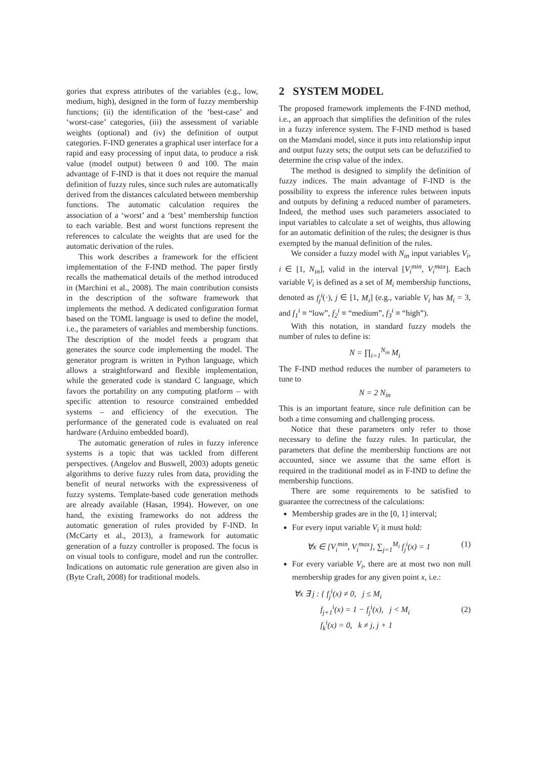gories that express attributes of the variables (e.g., low, medium, high), designed in the form of fuzzy membership functions; (ii) the identification of the ‘best-case’ and ‘worst-case’ categories, (iii) the assessment of variable weights (optional) and (iv) the definition of output categories. F-IND generates a graphical user interface for a rapid and easy processing of input data, to produce a risk value (model output) between 0 and 100. The main advantage of F-IND is that it does not require the manual definition of fuzzy rules, since such rules are automatically derived from the distances calculated between membership functions. The automatic calculation requires the association of a ‘worst’ and a ‘best’ membership function to each variable. Best and worst functions represent the references to calculate the weights that are used for the automatic derivation of the rules.
This work describes a framework for the efficient implementation of the F-IND method. The paper firstly recalls the mathematical details of the method introduced in (Marchini et al., 2008). The main contribution consists in the description of the software framework that implements the method. A dedicated configuration format based on the TOML language is used to define the model, i.e., the parameters of variables and membership functions. The description of the model feeds a program that generates the source code implementing the model. The generator program is written in Python language, which allows a straightforward and flexible implementation, while the generated code is standard C language, which favors the portability on any computing platform – with specific attention to resource constrained embedded systems – and efficiency of the execution. The performance of the generated code is evaluated on real hardware (Arduino embedded board).
The automatic generation of rules in fuzzy inference systems is a topic that was tackled from different perspectives. (Angelov and Buswell, 2003) adopts genetic algorithms to derive fuzzy rules from data, providing the benefit of neural networks with the expressiveness of fuzzy systems. Template-based code generation methods are already available (Hasan, 1994). However, on one hand, the existing frameworks do not address the automatic generation of rules provided by F-IND. In (McCarty et al., 2013), a framework for automatic generation of a fuzzy controller is proposed. The focus is on visual tools to configure, model and run the controller. Indications on automatic rule generation are given also in (Byte Craft, 2008) for traditional models.
2 SYSTEM MODEL
The proposed framework implements the F-IND method, i.e., an approach that simplifies the definition of the rules in a fuzzy inference system. The F-IND method is based on the Mamdani model, since it puts into relationship input and output fuzzy sets; the output sets can be defuzzified to determine the crisp value of the index.
The method is designed to simplify the definition of fuzzy indices. The main advantage of F-IND is the possibility to express the inference rules between inputs and outputs by defining a reduced number of parameters. Indeed, the method uses such parameters associated to input variables to calculate a set of weights, thus allowing for an automatic definition of the rules; the designer is thus exempted by the manual definition of the rules.
We consider a fuzzy model with N<sub>in</sub> input variables V<sub>i</sub>, i ∈ [1, N<sub>in</sub>], valid in the interval [V<sub>i</sub><sup>min</sup>, V<sub>i</sub><sup>max</sup>]. Each variable V<sub>i</sub> is defined as a set of M<sub>i</sub> membership functions, denoted as f<sub>j</sub><sup>i</sup>(·), j ∈ [1, M<sub>i</sub>] (e.g., variable V<sub>i</sub> has M<sub>i</sub> = 3, and f<sub>1</sub><sup>i</sup> ≡ “low”, f<sub>2</sub><sup>i</sup> ≡ “medium”, f<sub>3</sub><sup>i</sup> ≡ “high”).
With this notation, in standard fuzzy models the number of rules to define is:
N = ∏<sub>i=1</sub><sup>N<sub>in</sub></sup> M<sub>i</sub>
The F-IND method reduces the number of parameters to tune to
N = 2 N<sub>in</sub>
This is an important feature, since rule definition can be both a time consuming and challenging process.
Notice that these parameters only refer to those necessary to define the fuzzy rules. In particular, the parameters that define the membership functions are not accounted, since we assume that the same effort is required in the traditional model as in F-IND to define the membership functions.
There are some requirements to be satisfied to guarantee the correctness of the calculations:
Membership grades are in the [0, 1] interval;
For every input variable V<sub>i</sub> it must hold:
∀x ∈ [V<sub>i</sub><sup>min</sup>, V<sub>i</sub><sup>max</sup>], ∑<sub>j=1</sub><sup>M<sub>i</sub></sup> f<sub>j</sub><sup>i</sup>(x) = 1 (1)
For every variable V<sub>i</sub>, there are at most two non null membership grades for any given point x, i.e.:
∀x ∃ j : { f<sub>j</sub><sup>i</sup>(x) ≠ 0, j ≤ M<sub>i</sub>
f<sub>j+1</sub><sup>i</sup>(x) = 1 − f<sub>j</sub><sup>i</sup>(x), j < M<sub>i</sub>
f<sub>k</sub><sup>i</sup>(x) = 0, k ≠ j, j + 1 (2)